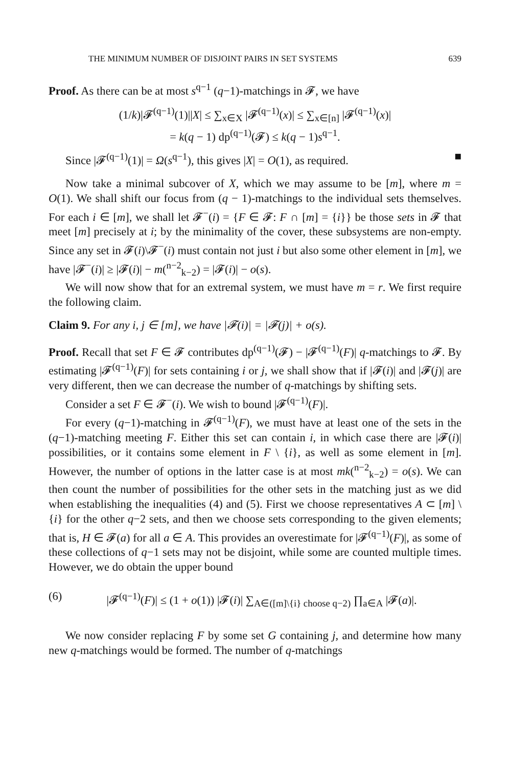THE MINIMUM NUMBER OF DISJOINT PAIRS IN SET SYSTEMS 639
Proof. As there can be at most s<sup>q−1</sup> (q−1)-matchings in 𝓕, we have
(1/k)|𝓕<sup>(q−1)</sup>(1)||X| ≤ ∑<sub>x∈X</sub> |𝓕<sup>(q−1)</sup>(x)| ≤ ∑<sub>x∈[n]</sub> |𝓕<sup>(q−1)</sup>(x)|
= k(q − 1) dp<sup>(q−1)</sup>(𝓕) ≤ k(q − 1)s<sup>q−1</sup>.
Since |𝓕<sup>(q−1)</sup>(1)| = Ω(s<sup>q−1</sup>), this gives |X| = O(1), as required. ■
Now take a minimal subcover of X, which we may assume to be [m], where m = O(1). We shall shift our focus from (q − 1)-matchings to the individual sets themselves. For each i ∈ [m], we shall let 𝓕<sup>−</sup>(i) = {F ∈ 𝓕: F ∩ [m] = {i}} be those sets in 𝓕 that meet [m] precisely at i; by the minimality of the cover, these subsystems are non-empty. Since any set in 𝓕(i)\𝓕<sup>−</sup>(i) must contain not just i but also some other element in [m], we have |𝓕<sup>−</sup>(i)| ≥ |𝓕(i)| − m(<sup>n−2</sup><sub>k−2</sub>) = |𝓕(i)| − o(s).
We will now show that for an extremal system, we must have m = r. We first require the following claim.
Claim 9. For any i, j ∈ [m], we have |𝓕(i)| = |𝓕(j)| + o(s).
Proof. Recall that set F ∈ 𝓕 contributes dp<sup>(q−1)</sup>(𝓕) − |𝓕<sup>(q−1)</sup>(F)| q-matchings to 𝓕. By estimating |𝓕<sup>(q−1)</sup>(F)| for sets containing i or j, we shall show that if |𝓕(i)| and |𝓕(j)| are very different, then we can decrease the number of q-matchings by shifting sets.
Consider a set F ∈ 𝓕<sup>−</sup>(i). We wish to bound |𝓕<sup>(q−1)</sup>(F)|.
For every (q−1)-matching in 𝓕<sup>(q−1)</sup>(F), we must have at least one of the sets in the (q−1)-matching meeting F. Either this set can contain i, in which case there are |𝓕(i)| possibilities, or it contains some element in F \ {i}, as well as some element in [m]. However, the number of options in the latter case is at most mk(<sup>n−2</sup><sub>k−2</sub>) = o(s). We can then count the number of possibilities for the other sets in the matching just as we did when establishing the inequalities (4) and (5). First we choose representatives A ⊂ [m] \ {i} for the other q−2 sets, and then we choose sets corresponding to the given elements; that is, H ∈ 𝓕(a) for all a ∈ A. This provides an overestimate for |𝓕<sup>(q−1)</sup>(F)|, as some of these collections of q−1 sets may not be disjoint, while some are counted multiple times. However, we do obtain the upper bound
(6) |𝓕<sup>(q−1)</sup>(F)| ≤ (1 + o(1)) |𝓕(i)| ∑<sub>A∈([m]\{i} choose q−2)</sub> ∏<sub>a∈A</sub> |𝓕(a)|.
We now consider replacing F by some set G containing j, and determine how many new q-matchings would be formed. The number of q-matchings